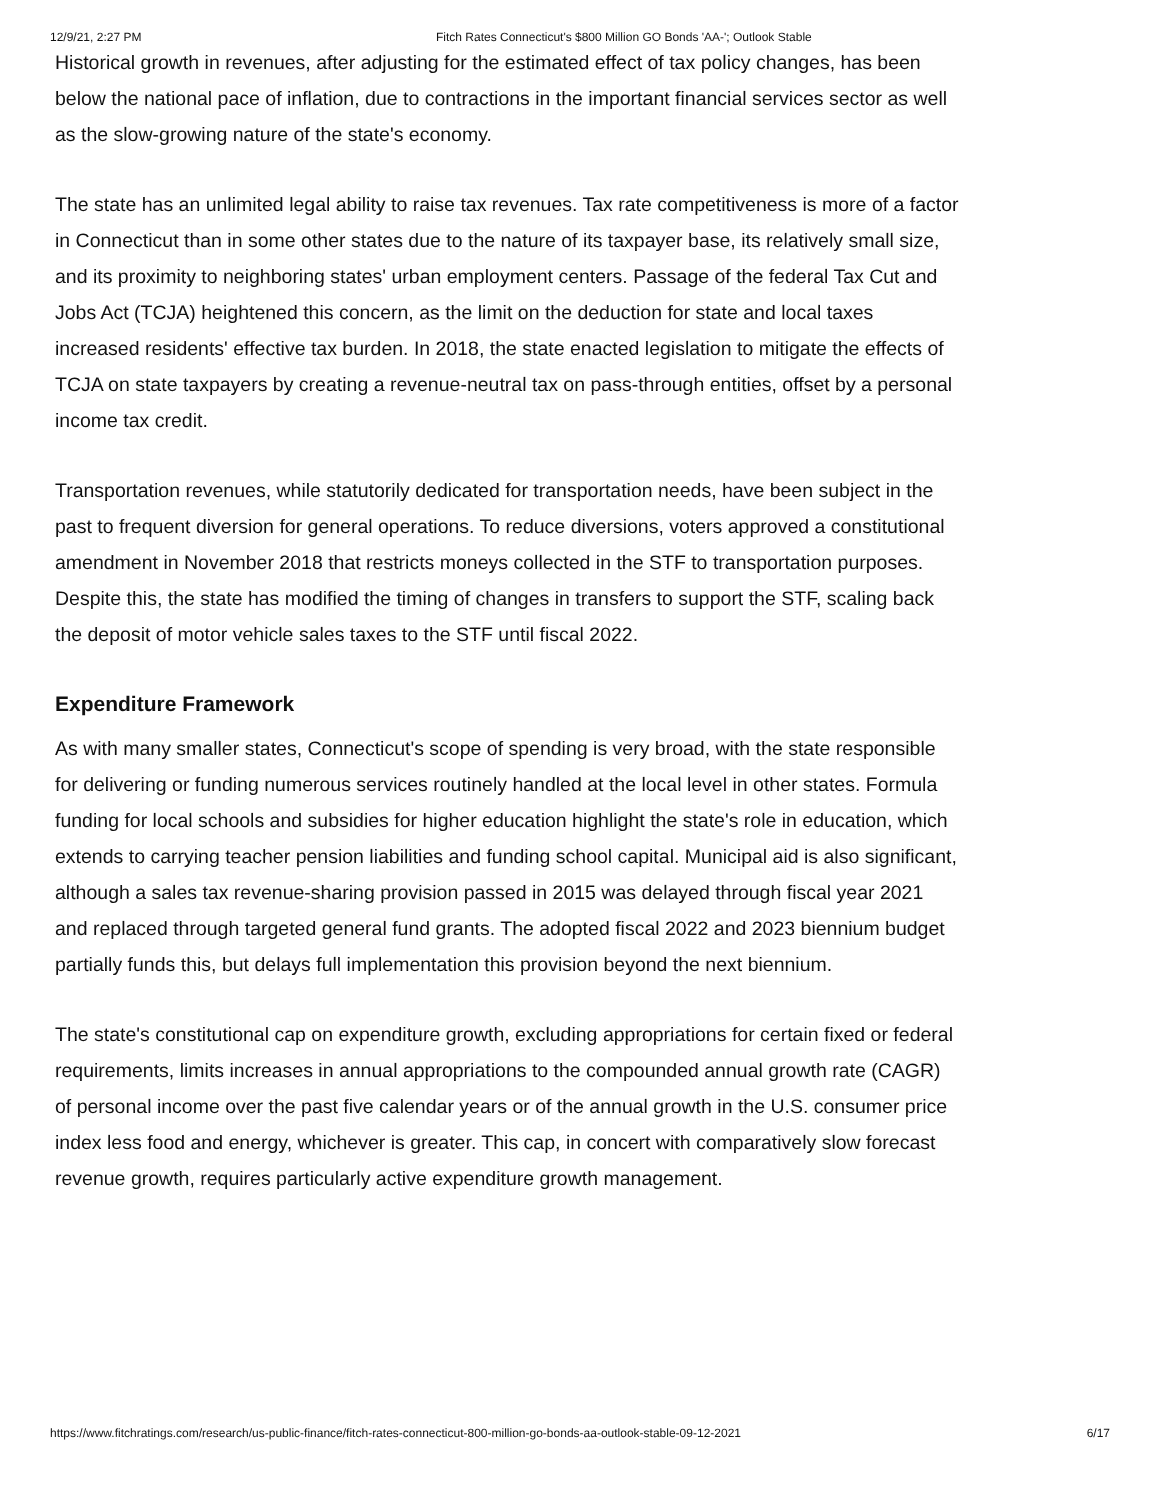12/9/21, 2:27 PM Fitch Rates Connecticut's $800 Million GO Bonds 'AA-'; Outlook Stable
Historical growth in revenues, after adjusting for the estimated effect of tax policy changes, has been below the national pace of inflation, due to contractions in the important financial services sector as well as the slow-growing nature of the state's economy.
The state has an unlimited legal ability to raise tax revenues. Tax rate competitiveness is more of a factor in Connecticut than in some other states due to the nature of its taxpayer base, its relatively small size, and its proximity to neighboring states' urban employment centers. Passage of the federal Tax Cut and Jobs Act (TCJA) heightened this concern, as the limit on the deduction for state and local taxes increased residents' effective tax burden. In 2018, the state enacted legislation to mitigate the effects of TCJA on state taxpayers by creating a revenue-neutral tax on pass-through entities, offset by a personal income tax credit.
Transportation revenues, while statutorily dedicated for transportation needs, have been subject in the past to frequent diversion for general operations. To reduce diversions, voters approved a constitutional amendment in November 2018 that restricts moneys collected in the STF to transportation purposes. Despite this, the state has modified the timing of changes in transfers to support the STF, scaling back the deposit of motor vehicle sales taxes to the STF until fiscal 2022.
Expenditure Framework
As with many smaller states, Connecticut's scope of spending is very broad, with the state responsible for delivering or funding numerous services routinely handled at the local level in other states. Formula funding for local schools and subsidies for higher education highlight the state's role in education, which extends to carrying teacher pension liabilities and funding school capital. Municipal aid is also significant, although a sales tax revenue-sharing provision passed in 2015 was delayed through fiscal year 2021 and replaced through targeted general fund grants. The adopted fiscal 2022 and 2023 biennium budget partially funds this, but delays full implementation this provision beyond the next biennium.
The state's constitutional cap on expenditure growth, excluding appropriations for certain fixed or federal requirements, limits increases in annual appropriations to the compounded annual growth rate (CAGR) of personal income over the past five calendar years or of the annual growth in the U.S. consumer price index less food and energy, whichever is greater. This cap, in concert with comparatively slow forecast revenue growth, requires particularly active expenditure growth management.
https://www.fitchratings.com/research/us-public-finance/fitch-rates-connecticut-800-million-go-bonds-aa-outlook-stable-09-12-2021 6/17